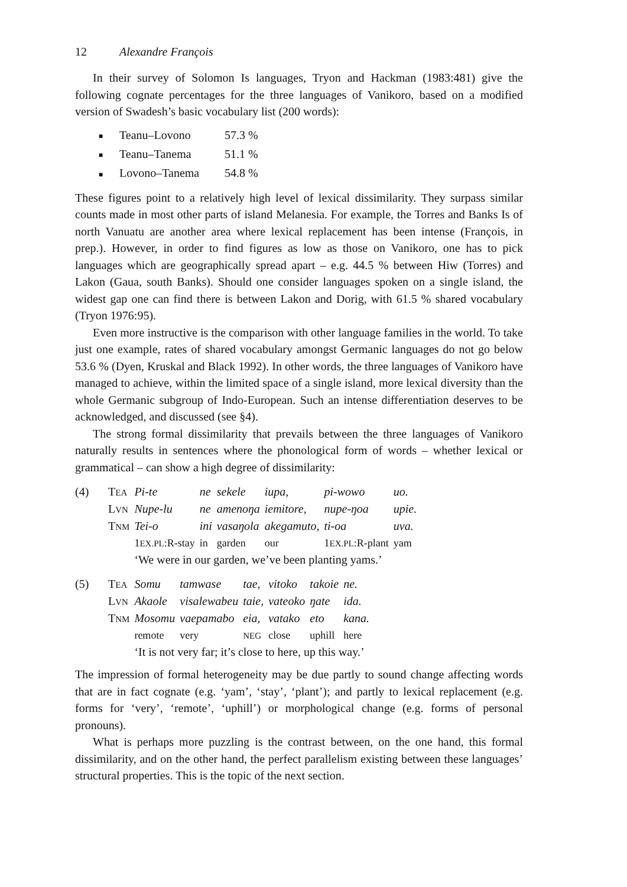12 Alexandre François
In their survey of Solomon Is languages, Tryon and Hackman (1983:481) give the following cognate percentages for the three languages of Vanikoro, based on a modified version of Swadesh’s basic vocabulary list (200 words):
■ Teanu–Lovono 57.3 %
■ Teanu–Tanema 51.1 %
■ Lovono–Tanema 54.8 %
These figures point to a relatively high level of lexical dissimilarity. They surpass similar counts made in most other parts of island Melanesia. For example, the Torres and Banks Is of north Vanuatu are another area where lexical replacement has been intense (François, in prep.). However, in order to find figures as low as those on Vanikoro, one has to pick languages which are geographically spread apart – e.g. 44.5 % between Hiw (Torres) and Lakon (Gaua, south Banks). Should one consider languages spoken on a single island, the widest gap one can find there is between Lakon and Dorig, with 61.5 % shared vocabulary (Tryon 1976:95).
Even more instructive is the comparison with other language families in the world. To take just one example, rates of shared vocabulary amongst Germanic languages do not go below 53.6 % (Dyen, Kruskal and Black 1992). In other words, the three languages of Vanikoro have managed to achieve, within the limited space of a single island, more lexical diversity than the whole Germanic subgroup of Indo-European. Such an intense differentiation deserves to be acknowledged, and discussed (see §4).
The strong formal dissimilarity that prevails between the three languages of Vanikoro naturally results in sentences where the phonological form of words – whether lexical or grammatical – can show a high degree of dissimilarity:
| (4) | T EA | Pi-te | ne | sekele | iupa, | pi-wowo | uo. |
| | L VN | Nupe-lu | ne | amenoŋa | iemitore, | nupe-ŋoa | upie. |
| | T NM | Tei-o | ini | vasaŋola | akegamuto, | ti-oa | uva. |
| | | 1 EX.PL :R-stay | in | garden | our | 1 EX.PL :R-plant | yam |
| | | ‘We were in our garden, we’ve been planting yams.’ | | | | | |
| (5) | T EA | Somu | tamwase | tae, | vitoko | takoie | ne. |
| | L VN | Akaole | visalewabeu | taie, | vateoko | ŋate | ida. |
| | T NM | Mosomu | vaepamabo | eia, | vatako | eto | kana. |
| | | remote | very | NEG | close | uphill | here |
| | | ‘It is not very far; it’s close to here, up this way.’ | | | | | |
The impression of formal heterogeneity may be due partly to sound change affecting words that are in fact cognate (e.g. ‘yam’, ‘stay’, ‘plant’); and partly to lexical replacement (e.g. forms for ‘very’, ‘remote’, ‘uphill’) or morphological change (e.g. forms of personal pronouns).
What is perhaps more puzzling is the contrast between, on the one hand, this formal dissimilarity, and on the other hand, the perfect parallelism existing between these languages’ structural properties. This is the topic of the next section.